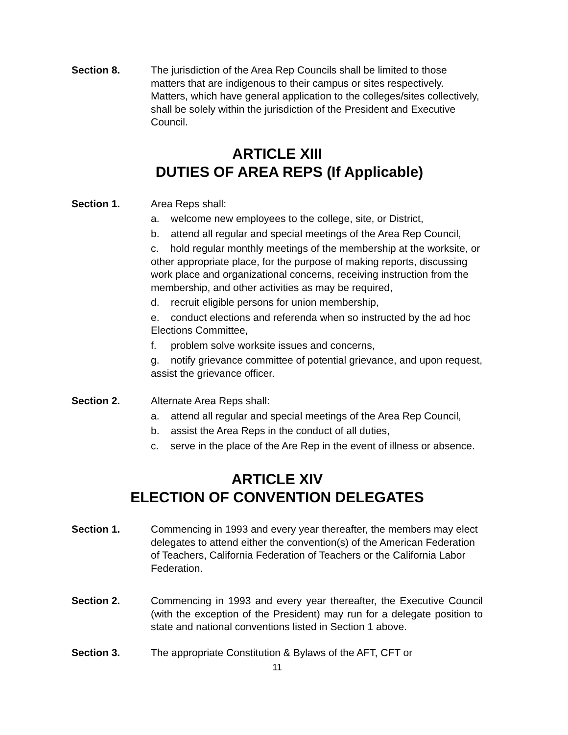Section 8. The jurisdiction of the Area Rep Councils shall be limited to those matters that are indigenous to their campus or sites respectively. Matters, which have general application to the colleges/sites collectively, shall be solely within the jurisdiction of the President and Executive Council.
ARTICLE XIII
DUTIES OF AREA REPS (If Applicable)
Section 1. Area Reps shall:
a. welcome new employees to the college, site, or District,
b. attend all regular and special meetings of the Area Rep Council,
c. hold regular monthly meetings of the membership at the worksite, or other appropriate place, for the purpose of making reports, discussing work place and organizational concerns, receiving instruction from the membership, and other activities as may be required,
d. recruit eligible persons for union membership,
e. conduct elections and referenda when so instructed by the ad hoc Elections Committee,
f. problem solve worksite issues and concerns,
g. notify grievance committee of potential grievance, and upon request, assist the grievance officer.
Section 2. Alternate Area Reps shall:
a. attend all regular and special meetings of the Area Rep Council,
b. assist the Area Reps in the conduct of all duties,
c. serve in the place of the Are Rep in the event of illness or absence.
ARTICLE XIV
ELECTION OF CONVENTION DELEGATES
Section 1. Commencing in 1993 and every year thereafter, the members may elect delegates to attend either the convention(s) of the American Federation of Teachers, California Federation of Teachers or the California Labor Federation.
Section 2. Commencing in 1993 and every year thereafter, the Executive Council (with the exception of the President) may run for a delegate position to state and national conventions listed in Section 1 above.
Section 3. The appropriate Constitution & Bylaws of the AFT, CFT or
11